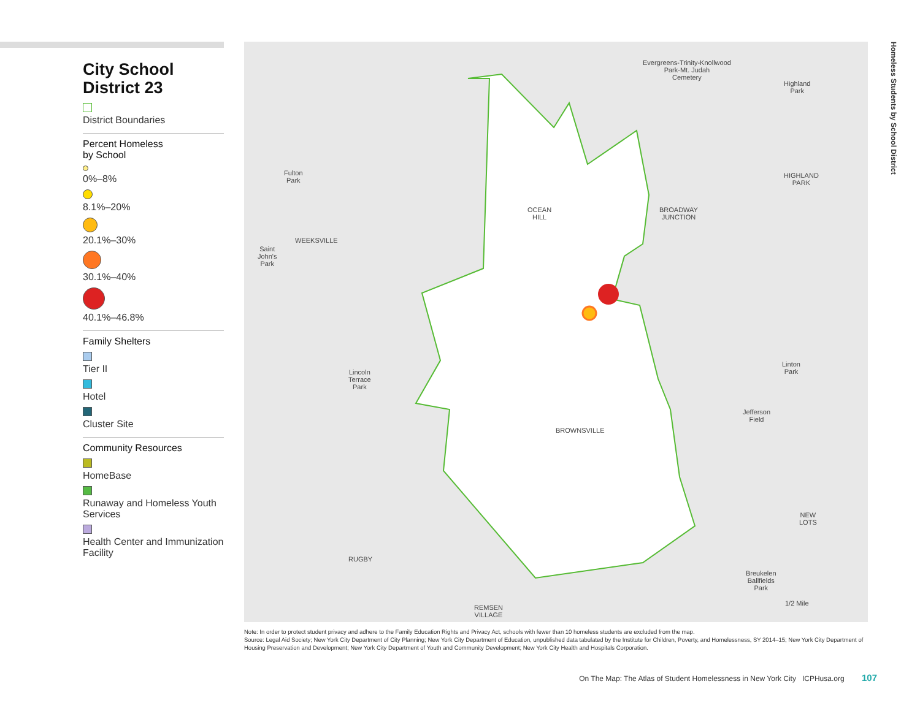City School
District 23
District Boundaries
Percent Homeless
by School
0%–8%
8.1%–20%
20.1%–30%
30.1%–40%
40.1%–46.8%
Family Shelters
Tier II
Hotel
Cluster Site
Community Resources
HomeBase
Runaway and Homeless Youth Services
Health Center and Immunization Facility
Evergreens-Trinity-Knollwood
Park-Mt. Judah
Cemetery
Highland
Park
Fulton
Park
OCEAN
HILL
BROADWAY
JUNCTION
HIGHLAND
PARK
WEEKSVILLE
Saint
John's
Park
Lincoln
Terrace
Park
Linton
Park
Jefferson
Field
BROWNSVILLE
NEW
LOTS
RUGBY
Breukelen
Ballfields
Park
REMSEN
VILLAGE
1/2 Mile
Homeless Students by School District
Note: In order to protect student privacy and adhere to the Family Education Rights and Privacy Act, schools with fewer than 10 homeless students are excluded from the map.
Source: Legal Aid Society; New York City Department of City Planning; New York City Department of Education, unpublished data tabulated by the Institute for Children, Poverty, and Homelessness, SY 2014–15; New York City Department of Housing Preservation and Development; New York City Department of Youth and Community Development; New York City Health and Hospitals Corporation.
On The Map: The Atlas of Student Homelessness in New York City ICPHusa.org 107